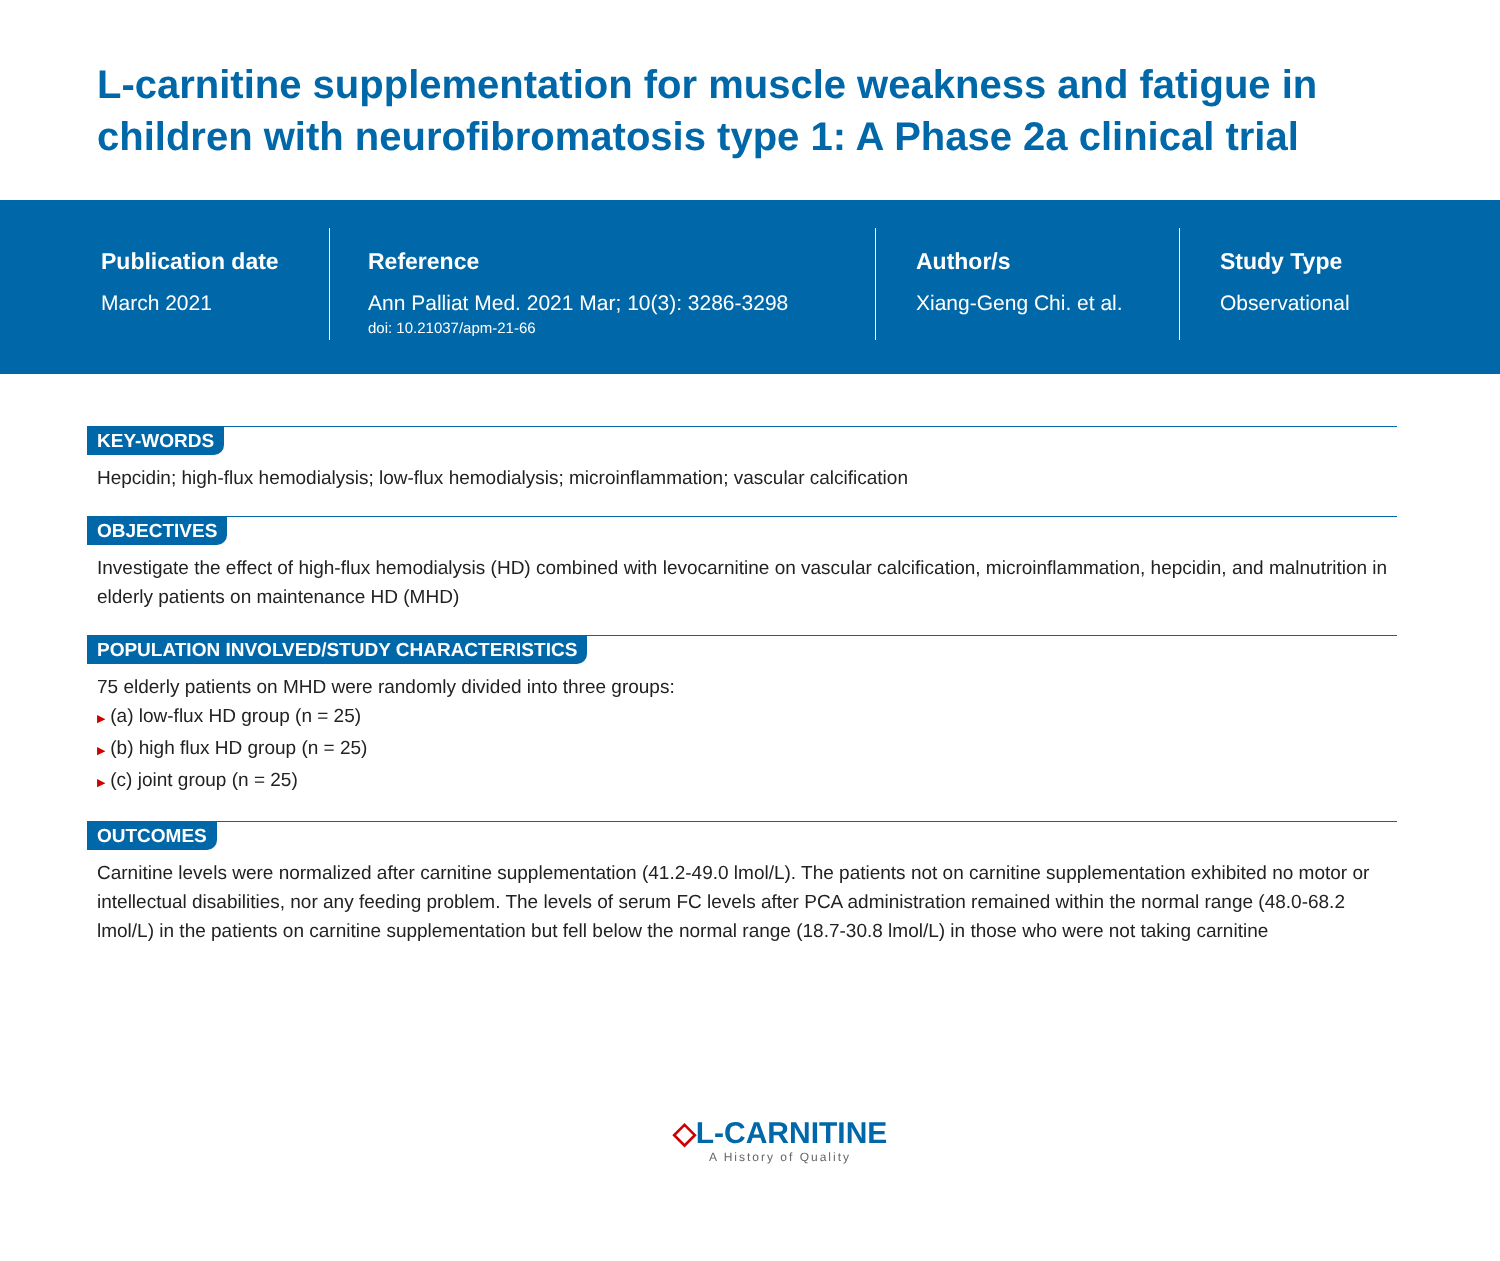L-carnitine supplementation for muscle weakness and fatigue in children with neurofibromatosis type 1: A Phase 2a clinical trial
Publication date
March 2021
Reference
Ann Palliat Med. 2021 Mar; 10(3): 3286-3298
doi: 10.21037/apm-21-66
Author/s
Xiang-Geng Chi. et al.
Study Type
Observational
KEY-WORDS
Hepcidin; high-flux hemodialysis; low-flux hemodialysis; microinflammation; vascular calcification
OBJECTIVES
Investigate the effect of high-flux hemodialysis (HD) combined with levocarnitine on vascular calcification, microinflammation, hepcidin, and malnutrition in elderly patients on maintenance HD (MHD)
POPULATION INVOLVED/STUDY CHARACTERISTICS
75 elderly patients on MHD were randomly divided into three groups:
▶ (a) low-flux HD group (n = 25)
▶ (b) high flux HD group (n = 25)
▶ (c) joint group (n = 25)
OUTCOMES
Carnitine levels were normalized after carnitine supplementation (41.2-49.0 lmol/L). The patients not on carnitine supplementation exhibited no motor or intellectual disabilities, nor any feeding problem. The levels of serum FC levels after PCA administration remained within the normal range (48.0-68.2 lmol/L) in the patients on carnitine supplementation but fell below the normal range (18.7-30.8 lmol/L) in those who were not taking carnitine
◇L-CARNITINE
A History of Quality